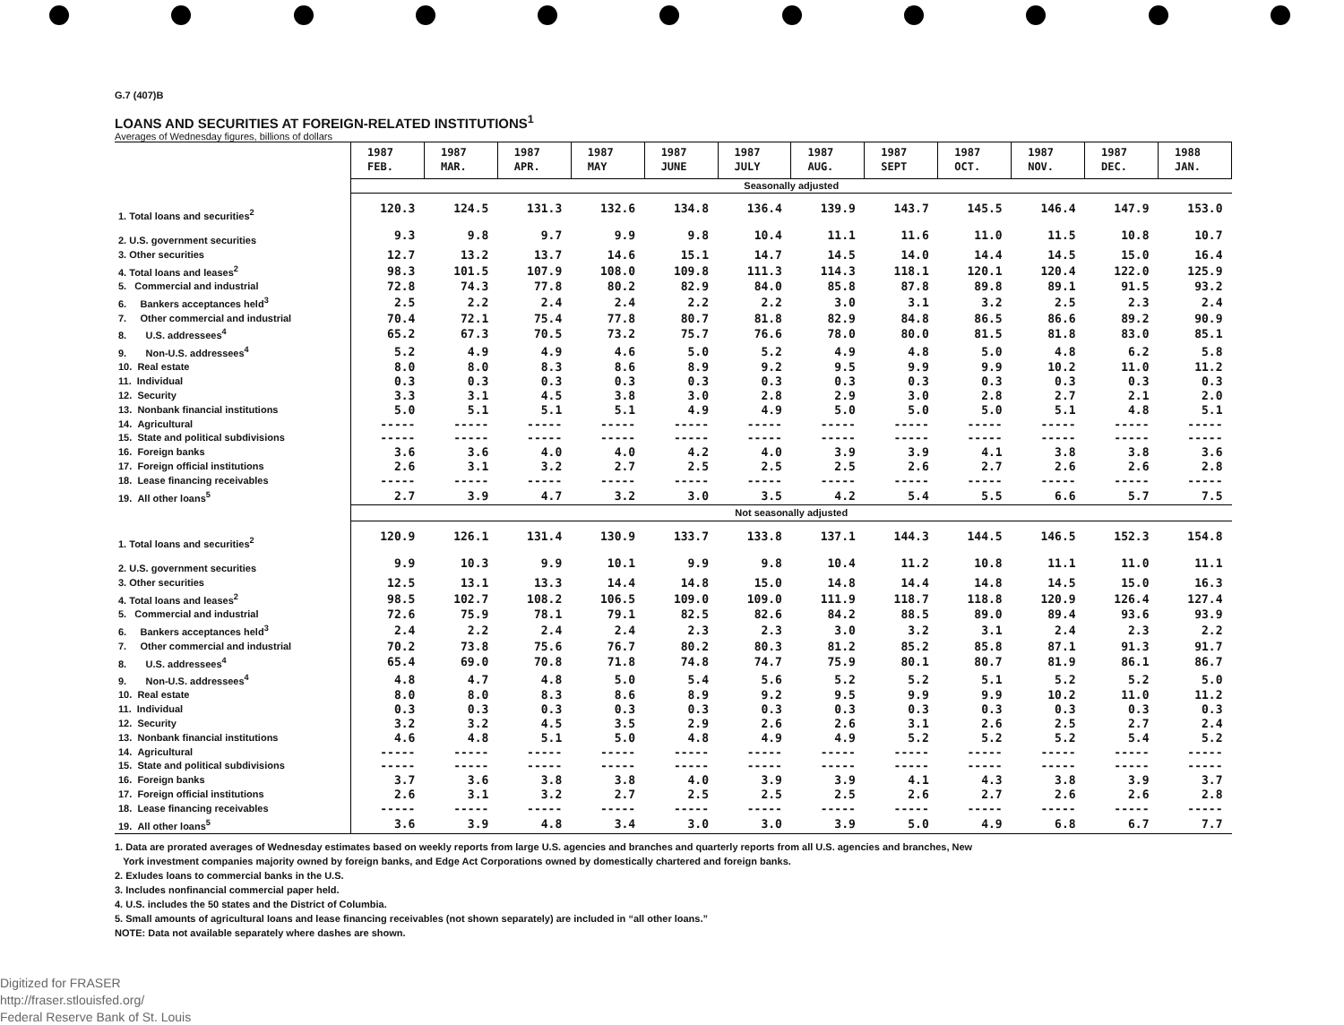G.7 (407)B
LOANS AND SECURITIES AT FOREIGN-RELATED INSTITUTIONS<sup>1</sup>
Averages of Wednesday figures, billions of dollars
| | 1987 FEB. | 1987 MAR. | 1987 APR. | 1987 MAY | 1987 JUNE | 1987 JULY | 1987 AUG. | 1987 SEPT | 1987 OCT. | 1987 NOV. | 1987 DEC. | 1988 JAN. |
| --- | --- | --- | --- | --- | --- | --- | --- | --- | --- | --- | --- | --- |
| | Seasonally adjusted | | | | | | | | | | | |
| 1. Total loans and securities<sup>2</sup> | 120.3 | 124.5 | 131.3 | 132.6 | 134.8 | 136.4 | 139.9 | 143.7 | 145.5 | 146.4 | 147.9 | 153.0 |
| 2. U.S. government securities | 9.3 | 9.8 | 9.7 | 9.9 | 9.8 | 10.4 | 11.1 | 11.6 | 11.0 | 11.5 | 10.8 | 10.7 |
| 3. Other securities | 12.7 | 13.2 | 13.7 | 14.6 | 15.1 | 14.7 | 14.5 | 14.0 | 14.4 | 14.5 | 15.0 | 16.4 |
| 4. Total loans and leases<sup>2</sup> | 98.3 | 101.5 | 107.9 | 108.0 | 109.8 | 111.3 | 114.3 | 118.1 | 120.1 | 120.4 | 122.0 | 125.9 |
| 5. Commercial and industrial | 72.8 | 74.3 | 77.8 | 80.2 | 82.9 | 84.0 | 85.8 | 87.8 | 89.8 | 89.1 | 91.5 | 93.2 |
| 6. Bankers acceptances held<sup>3</sup> | 2.5 | 2.2 | 2.4 | 2.4 | 2.2 | 2.2 | 3.0 | 3.1 | 3.2 | 2.5 | 2.3 | 2.4 |
| 7. Other commercial and industrial | 70.4 | 72.1 | 75.4 | 77.8 | 80.7 | 81.8 | 82.9 | 84.8 | 86.5 | 86.6 | 89.2 | 90.9 |
| 8. U.S. addressees<sup>4</sup> | 65.2 | 67.3 | 70.5 | 73.2 | 75.7 | 76.6 | 78.0 | 80.0 | 81.5 | 81.8 | 83.0 | 85.1 |
| 9. Non-U.S. addressees<sup>4</sup> | 5.2 | 4.9 | 4.9 | 4.6 | 5.0 | 5.2 | 4.9 | 4.8 | 5.0 | 4.8 | 6.2 | 5.8 |
| 10. Real estate | 8.0 | 8.0 | 8.3 | 8.6 | 8.9 | 9.2 | 9.5 | 9.9 | 9.9 | 10.2 | 11.0 | 11.2 |
| 11. Individual | 0.3 | 0.3 | 0.3 | 0.3 | 0.3 | 0.3 | 0.3 | 0.3 | 0.3 | 0.3 | 0.3 | 0.3 |
| 12. Security | 3.3 | 3.1 | 4.5 | 3.8 | 3.0 | 2.8 | 2.9 | 3.0 | 2.8 | 2.7 | 2.1 | 2.0 |
| 13. Nonbank financial institutions | 5.0 | 5.1 | 5.1 | 5.1 | 4.9 | 4.9 | 5.0 | 5.0 | 5.0 | 5.1 | 4.8 | 5.1 |
| 14. Agricultural | ----- | ----- | ----- | ----- | ----- | ----- | ----- | ----- | ----- | ----- | ----- | ----- |
| 15. State and political subdivisions | ----- | ----- | ----- | ----- | ----- | ----- | ----- | ----- | ----- | ----- | ----- | ----- |
| 16. Foreign banks | 3.6 | 3.6 | 4.0 | 4.0 | 4.2 | 4.0 | 3.9 | 3.9 | 4.1 | 3.8 | 3.8 | 3.6 |
| 17. Foreign official institutions | 2.6 | 3.1 | 3.2 | 2.7 | 2.5 | 2.5 | 2.5 | 2.6 | 2.7 | 2.6 | 2.6 | 2.8 |
| 18. Lease financing receivables | ----- | ----- | ----- | ----- | ----- | ----- | ----- | ----- | ----- | ----- | ----- | ----- |
| 19. All other loans<sup>5</sup> | 2.7 | 3.9 | 4.7 | 3.2 | 3.0 | 3.5 | 4.2 | 5.4 | 5.5 | 6.6 | 5.7 | 7.5 |
| | Not seasonally adjusted | | | | | | | | | | | |
| 1. Total loans and securities<sup>2</sup> | 120.9 | 126.1 | 131.4 | 130.9 | 133.7 | 133.8 | 137.1 | 144.3 | 144.5 | 146.5 | 152.3 | 154.8 |
| 2. U.S. government securities | 9.9 | 10.3 | 9.9 | 10.1 | 9.9 | 9.8 | 10.4 | 11.2 | 10.8 | 11.1 | 11.0 | 11.1 |
| 3. Other securities | 12.5 | 13.1 | 13.3 | 14.4 | 14.8 | 15.0 | 14.8 | 14.4 | 14.8 | 14.5 | 15.0 | 16.3 |
| 4. Total loans and leases<sup>2</sup> | 98.5 | 102.7 | 108.2 | 106.5 | 109.0 | 109.0 | 111.9 | 118.7 | 118.8 | 120.9 | 126.4 | 127.4 |
| 5. Commercial and industrial | 72.6 | 75.9 | 78.1 | 79.1 | 82.5 | 82.6 | 84.2 | 88.5 | 89.0 | 89.4 | 93.6 | 93.9 |
| 6. Bankers acceptances held<sup>3</sup> | 2.4 | 2.2 | 2.4 | 2.4 | 2.3 | 2.3 | 3.0 | 3.2 | 3.1 | 2.4 | 2.3 | 2.2 |
| 7. Other commercial and industrial | 70.2 | 73.8 | 75.6 | 76.7 | 80.2 | 80.3 | 81.2 | 85.2 | 85.8 | 87.1 | 91.3 | 91.7 |
| 8. U.S. addressees<sup>4</sup> | 65.4 | 69.0 | 70.8 | 71.8 | 74.8 | 74.7 | 75.9 | 80.1 | 80.7 | 81.9 | 86.1 | 86.7 |
| 9. Non-U.S. addressees<sup>4</sup> | 4.8 | 4.7 | 4.8 | 5.0 | 5.4 | 5.6 | 5.2 | 5.2 | 5.1 | 5.2 | 5.2 | 5.0 |
| 10. Real estate | 8.0 | 8.0 | 8.3 | 8.6 | 8.9 | 9.2 | 9.5 | 9.9 | 9.9 | 10.2 | 11.0 | 11.2 |
| 11. Individual | 0.3 | 0.3 | 0.3 | 0.3 | 0.3 | 0.3 | 0.3 | 0.3 | 0.3 | 0.3 | 0.3 | 0.3 |
| 12. Security | 3.2 | 3.2 | 4.5 | 3.5 | 2.9 | 2.6 | 2.6 | 3.1 | 2.6 | 2.5 | 2.7 | 2.4 |
| 13. Nonbank financial institutions | 4.6 | 4.8 | 5.1 | 5.0 | 4.8 | 4.9 | 4.9 | 5.2 | 5.2 | 5.2 | 5.4 | 5.2 |
| 14. Agricultural | ----- | ----- | ----- | ----- | ----- | ----- | ----- | ----- | ----- | ----- | ----- | ----- |
| 15. State and political subdivisions | ----- | ----- | ----- | ----- | ----- | ----- | ----- | ----- | ----- | ----- | ----- | ----- |
| 16. Foreign banks | 3.7 | 3.6 | 3.8 | 3.8 | 4.0 | 3.9 | 3.9 | 4.1 | 4.3 | 3.8 | 3.9 | 3.7 |
| 17. Foreign official institutions | 2.6 | 3.1 | 3.2 | 2.7 | 2.5 | 2.5 | 2.5 | 2.6 | 2.7 | 2.6 | 2.6 | 2.8 |
| 18. Lease financing receivables | ----- | ----- | ----- | ----- | ----- | ----- | ----- | ----- | ----- | ----- | ----- | ----- |
| 19. All other loans<sup>5</sup> | 3.6 | 3.9 | 4.8 | 3.4 | 3.0 | 3.0 | 3.9 | 5.0 | 4.9 | 6.8 | 6.7 | 7.7 |
1. Data are prorated averages of Wednesday estimates based on weekly reports from large U.S. agencies and branches and quarterly reports from all U.S. agencies and branches, New
York investment companies majority owned by foreign banks, and Edge Act Corporations owned by domestically chartered and foreign banks.
2. Exludes loans to commercial banks in the U.S.
3. Includes nonfinancial commercial paper held.
4. U.S. includes the 50 states and the District of Columbia.
5. Small amounts of agricultural loans and lease financing receivables (not shown separately) are included in “all other loans.”
NOTE: Data not available separately where dashes are shown.
Digitized for FRASER
http://fraser.stlouisfed.org/
Federal Reserve Bank of St. Louis